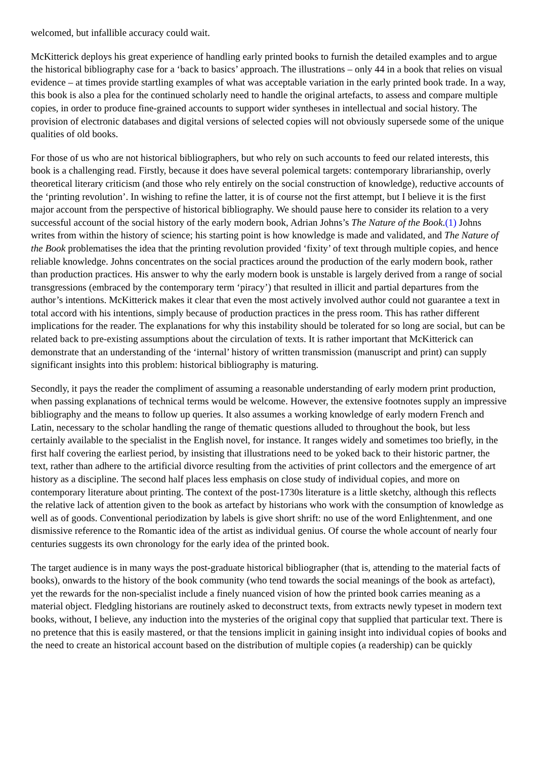welcomed, but infallible accuracy could wait.
McKitterick deploys his great experience of handling early printed books to furnish the detailed examples and to argue the historical bibliography case for a ‘back to basics’ approach. The illustrations – only 44 in a book that relies on visual evidence – at times provide startling examples of what was acceptable variation in the early printed book trade. In a way, this book is also a plea for the continued scholarly need to handle the original artefacts, to assess and compare multiple copies, in order to produce fine-grained accounts to support wider syntheses in intellectual and social history. The provision of electronic databases and digital versions of selected copies will not obviously supersede some of the unique qualities of old books.
For those of us who are not historical bibliographers, but who rely on such accounts to feed our related interests, this book is a challenging read. Firstly, because it does have several polemical targets: contemporary librarianship, overly theoretical literary criticism (and those who rely entirely on the social construction of knowledge), reductive accounts of the ‘printing revolution’. In wishing to refine the latter, it is of course not the first attempt, but I believe it is the first major account from the perspective of historical bibliography. We should pause here to consider its relation to a very successful account of the social history of the early modern book, Adrian Johns’s The Nature of the Book.(1) Johns writes from within the history of science; his starting point is how knowledge is made and validated, and The Nature of the Book problematises the idea that the printing revolution provided ‘fixity’ of text through multiple copies, and hence reliable knowledge. Johns concentrates on the social practices around the production of the early modern book, rather than production practices. His answer to why the early modern book is unstable is largely derived from a range of social transgressions (embraced by the contemporary term ‘piracy’) that resulted in illicit and partial departures from the author’s intentions. McKitterick makes it clear that even the most actively involved author could not guarantee a text in total accord with his intentions, simply because of production practices in the press room. This has rather different implications for the reader. The explanations for why this instability should be tolerated for so long are social, but can be related back to pre-existing assumptions about the circulation of texts. It is rather important that McKitterick can demonstrate that an understanding of the ‘internal’ history of written transmission (manuscript and print) can supply significant insights into this problem: historical bibliography is maturing.
Secondly, it pays the reader the compliment of assuming a reasonable understanding of early modern print production, when passing explanations of technical terms would be welcome. However, the extensive footnotes supply an impressive bibliography and the means to follow up queries. It also assumes a working knowledge of early modern French and Latin, necessary to the scholar handling the range of thematic questions alluded to throughout the book, but less certainly available to the specialist in the English novel, for instance. It ranges widely and sometimes too briefly, in the first half covering the earliest period, by insisting that illustrations need to be yoked back to their historic partner, the text, rather than adhere to the artificial divorce resulting from the activities of print collectors and the emergence of art history as a discipline. The second half places less emphasis on close study of individual copies, and more on contemporary literature about printing. The context of the post-1730s literature is a little sketchy, although this reflects the relative lack of attention given to the book as artefact by historians who work with the consumption of knowledge as well as of goods. Conventional periodization by labels is give short shrift: no use of the word Enlightenment, and one dismissive reference to the Romantic idea of the artist as individual genius. Of course the whole account of nearly four centuries suggests its own chronology for the early idea of the printed book.
The target audience is in many ways the post-graduate historical bibliographer (that is, attending to the material facts of books), onwards to the history of the book community (who tend towards the social meanings of the book as artefact), yet the rewards for the non-specialist include a finely nuanced vision of how the printed book carries meaning as a material object. Fledgling historians are routinely asked to deconstruct texts, from extracts newly typeset in modern text books, without, I believe, any induction into the mysteries of the original copy that supplied that particular text. There is no pretence that this is easily mastered, or that the tensions implicit in gaining insight into individual copies of books and the need to create an historical account based on the distribution of multiple copies (a readership) can be quickly